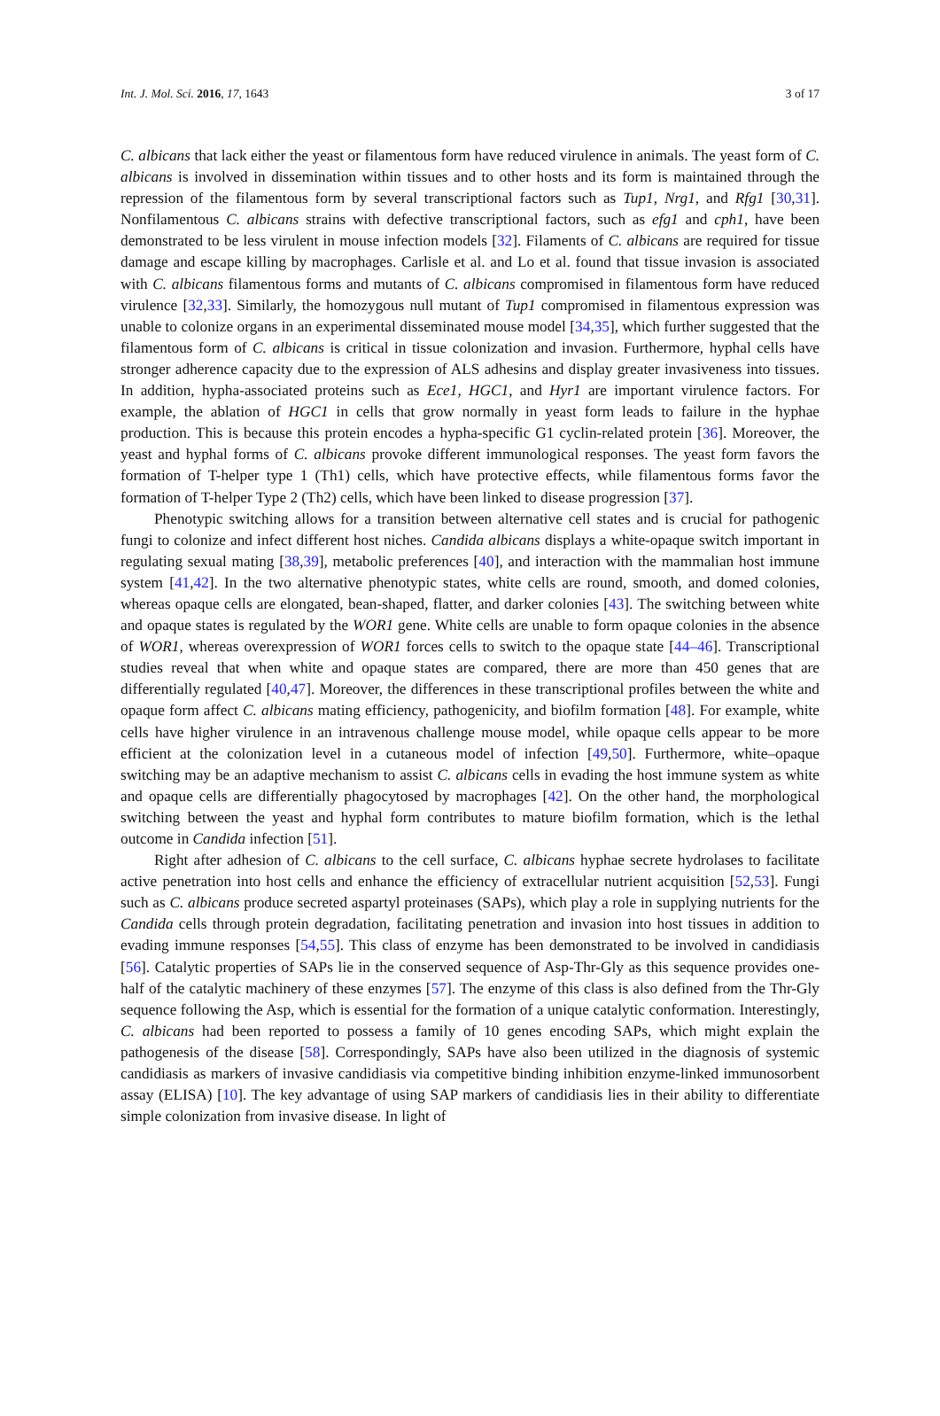Int. J. Mol. Sci. 2016, 17, 1643 3 of 17
C. albicans that lack either the yeast or filamentous form have reduced virulence in animals. The yeast form of C. albicans is involved in dissemination within tissues and to other hosts and its form is maintained through the repression of the filamentous form by several transcriptional factors such as Tup1, Nrg1, and Rfg1 [30,31]. Nonfilamentous C. albicans strains with defective transcriptional factors, such as efg1 and cph1, have been demonstrated to be less virulent in mouse infection models [32]. Filaments of C. albicans are required for tissue damage and escape killing by macrophages. Carlisle et al. and Lo et al. found that tissue invasion is associated with C. albicans filamentous forms and mutants of C. albicans compromised in filamentous form have reduced virulence [32,33]. Similarly, the homozygous null mutant of Tup1 compromised in filamentous expression was unable to colonize organs in an experimental disseminated mouse model [34,35], which further suggested that the filamentous form of C. albicans is critical in tissue colonization and invasion. Furthermore, hyphal cells have stronger adherence capacity due to the expression of ALS adhesins and display greater invasiveness into tissues. In addition, hypha-associated proteins such as Ece1, HGC1, and Hyr1 are important virulence factors. For example, the ablation of HGC1 in cells that grow normally in yeast form leads to failure in the hyphae production. This is because this protein encodes a hypha-specific G1 cyclin-related protein [36]. Moreover, the yeast and hyphal forms of C. albicans provoke different immunological responses. The yeast form favors the formation of T-helper type 1 (Th1) cells, which have protective effects, while filamentous forms favor the formation of T-helper Type 2 (Th2) cells, which have been linked to disease progression [37].
Phenotypic switching allows for a transition between alternative cell states and is crucial for pathogenic fungi to colonize and infect different host niches. Candida albicans displays a white-opaque switch important in regulating sexual mating [38,39], metabolic preferences [40], and interaction with the mammalian host immune system [41,42]. In the two alternative phenotypic states, white cells are round, smooth, and domed colonies, whereas opaque cells are elongated, bean-shaped, flatter, and darker colonies [43]. The switching between white and opaque states is regulated by the WOR1 gene. White cells are unable to form opaque colonies in the absence of WOR1, whereas overexpression of WOR1 forces cells to switch to the opaque state [44–46]. Transcriptional studies reveal that when white and opaque states are compared, there are more than 450 genes that are differentially regulated [40,47]. Moreover, the differences in these transcriptional profiles between the white and opaque form affect C. albicans mating efficiency, pathogenicity, and biofilm formation [48]. For example, white cells have higher virulence in an intravenous challenge mouse model, while opaque cells appear to be more efficient at the colonization level in a cutaneous model of infection [49,50]. Furthermore, white–opaque switching may be an adaptive mechanism to assist C. albicans cells in evading the host immune system as white and opaque cells are differentially phagocytosed by macrophages [42]. On the other hand, the morphological switching between the yeast and hyphal form contributes to mature biofilm formation, which is the lethal outcome in Candida infection [51].
Right after adhesion of C. albicans to the cell surface, C. albicans hyphae secrete hydrolases to facilitate active penetration into host cells and enhance the efficiency of extracellular nutrient acquisition [52,53]. Fungi such as C. albicans produce secreted aspartyl proteinases (SAPs), which play a role in supplying nutrients for the Candida cells through protein degradation, facilitating penetration and invasion into host tissues in addition to evading immune responses [54,55]. This class of enzyme has been demonstrated to be involved in candidiasis [56]. Catalytic properties of SAPs lie in the conserved sequence of Asp-Thr-Gly as this sequence provides one-half of the catalytic machinery of these enzymes [57]. The enzyme of this class is also defined from the Thr-Gly sequence following the Asp, which is essential for the formation of a unique catalytic conformation. Interestingly, C. albicans had been reported to possess a family of 10 genes encoding SAPs, which might explain the pathogenesis of the disease [58]. Correspondingly, SAPs have also been utilized in the diagnosis of systemic candidiasis as markers of invasive candidiasis via competitive binding inhibition enzyme-linked immunosorbent assay (ELISA) [10]. The key advantage of using SAP markers of candidiasis lies in their ability to differentiate simple colonization from invasive disease. In light of